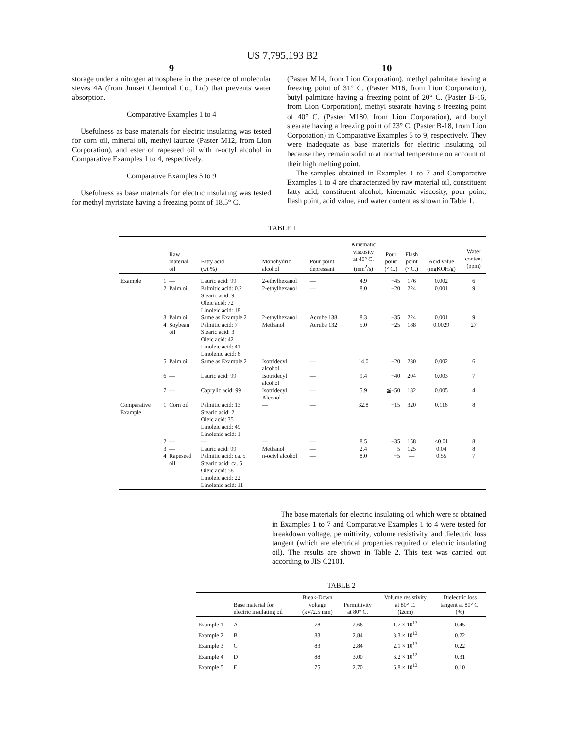US 7,795,193 B2
9
storage under a nitrogen atmosphere in the presence of molecular sieves 4A (from Junsei Chemical Co., Ltd) that prevents water absorption.
Comparative Examples 1 to 4
Usefulness as base materials for electric insulating was tested for corn oil, mineral oil, methyl laurate (Paster M12, from Lion Corporation), and ester of rapeseed oil with n-octyl alcohol in Comparative Examples 1 to 4, respectively.
Comparative Examples 5 to 9
Usefulness as base materials for electric insulating was tested for methyl myristate having a freezing point of 18.5° C.
10
(Paster M14, from Lion Corporation), methyl palmitate having a freezing point of 31° C. (Paster M16, from Lion Corporation), butyl palmitate having a freezing point of 20° C. (Paster B-16, from Lion Corporation), methyl stearate having 5 freezing point of 40° C. (Paster M180, from Lion Corporation), and butyl stearate having a freezing point of 23° C. (Paster B-18, from Lion Corporation) in Comparative Examples 5 to 9, respectively. They were inadequate as base materials for electric insulating oil because they remain solid 10 at normal temperature on account of their high melting point.
The samples obtained in Examples 1 to 7 and Comparative Examples 1 to 4 are characterized by raw material oil, constituent fatty acid, constituent alcohol, kinematic viscosity, pour point, flash point, acid value, and water content as shown in Table 1.
TABLE 1
| | | Raw material oil | Fatty acid (wt %) | Monohydric alcohol | Pour point depressant | Kinematic viscosity at 40° C. (mm<sup>2</sup>/s) | Pour point (° C.) | Flash point (° C.) | Acid value (mgKOH/g) | Water content (ppm) |
| --- | --- | --- | --- | --- | --- | --- | --- | --- | --- | --- |
| Example | 1 | — | Lauric acid: 99 | 2-ethylhexanol | — | 4.9 | −45 | 176 | 0.002 | 6 |
| | 2 | Palm oil | Palmitic acid: 0.2 Stearic acid: 9 Oleic acid: 72 Linoleic acid: 18 | 2-ethylhexanol | — | 8.0 | −20 | 224 | 0.001 | 9 |
| | 3 | Palm oil | Same as Example 2 | 2-ethylhexanol | Acrube 138 | 8.3 | −35 | 224 | 0.001 | 9 |
| | 4 | Soybean oil | Palmitic acid: 7 Stearic acid: 3 Oleic acid: 42 Linoleic acid: 41 Linolenic acid: 6 | Methanol | Acrube 132 | 5.0 | −25 | 188 | 0.0029 | 27 |
| | 5 | Palm oil | Same as Example 2 | Isotridecyl alcohol | — | 14.0 | −20 | 230 | 0.002 | 6 |
| | 6 | — | Lauric acid: 99 | Isotridecyl alcohol | — | 9.4 | −40 | 204 | 0.003 | 7 |
| | 7 | — | Caprylic acid: 99 | Isotridecyl Alcohol | — | 5.9 | ≦−50 | 182 | 0.005 | 4 |
| Comparative Example | 1 | Corn oil | Palmitic acid: 13 Stearic acid: 2 Oleic acid: 35 Linoleic acid: 49 Linolenic acid: 1 | — | — | 32.8 | −15 | 320 | 0.116 | 8 |
| | 2 | — | — | — | — | 8.5 | −35 | 158 | <0.01 | 8 |
| | 3 | — | Lauric acid: 99 | Methanol | — | 2.4 | 5 | 125 | 0.04 | 8 |
| | 4 | Rapeseed oil | Palmitic acid: ca. 5 Stearic acid: ca. 5 Oleic acid: 58 Linoleic acid: 22 Linolenic acid: 11 | n-octyl alcohol | — | 8.0 | −5 | — | 0.55 | 7 |
The base materials for electric insulating oil which were 50 obtained in Examples 1 to 7 and Comparative Examples 1 to 4 were tested for breakdown voltage, permittivity, volume resistivity, and dielectric loss tangent (which are electrical properties required of electric insulating oil). The results are shown in Table 2. This test was carried out according to JIS C2101.
TABLE 2
| | Base material for electric insulating oil | Break-Down voltage (kV/2.5 mm) | Permittivity at 80° C. | Volume resistivity at 80° C. (Ωcm) | Dielectric loss tangent at 80° C. (%) |
| --- | --- | --- | --- | --- | --- |
| Example 1 | A | 78 | 2.66 | 1.7 × 10<sup>13</sup> | 0.45 |
| Example 2 | B | 83 | 2.84 | 3.3 × 10<sup>13</sup> | 0.22 |
| Example 3 | C | 83 | 2.84 | 2.1 × 10<sup>13</sup> | 0.22 |
| Example 4 | D | 88 | 3.00 | 6.2 × 10<sup>12</sup> | 0.31 |
| Example 5 | E | 75 | 2.70 | 6.8 × 10<sup>13</sup> | 0.10 |